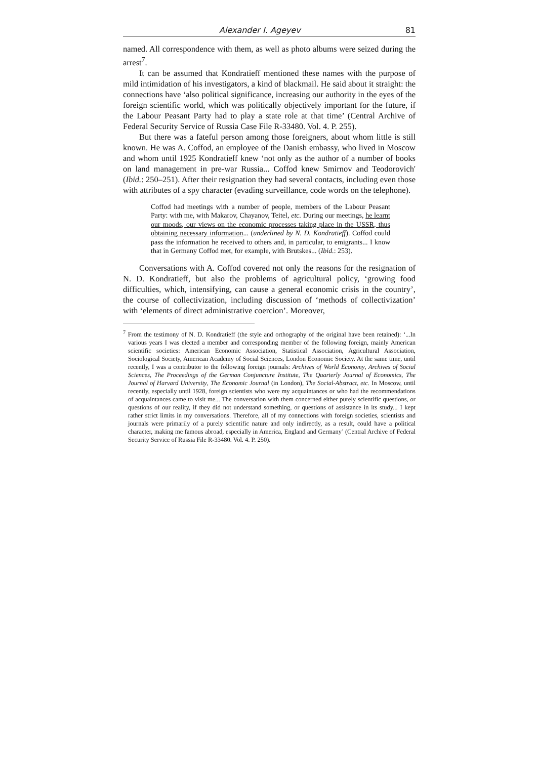Alexander I. Ageyev 81
named. All correspondence with them, as well as photo albums were seized during the arrest<sup>7</sup>.
It can be assumed that Kondratieff mentioned these names with the purpose of mild intimidation of his investigators, a kind of blackmail. He said about it straight: the connections have ‘also political significance, increasing our authority in the eyes of the foreign scientific world, which was politically objectively important for the future, if the Labour Peasant Party had to play a state role at that time’ (Central Archive of Federal Security Service of Russia Case File R-33480. Vol. 4. P. 255).
But there was a fateful person among those foreigners, about whom little is still known. He was A. Coffod, an employee of the Danish embassy, who lived in Moscow and whom until 1925 Kondratieff knew ‘not only as the author of a number of books on land management in pre-war Russia... Coffod knew Smirnov and Teodorovich' (Ibid.: 250–251). After their resignation they had several contacts, including even those with attributes of a spy character (evading surveillance, code words on the telephone).
Coffod had meetings with a number of people, members of the Labour Peasant Party: with me, with Makarov, Chayanov, Teitel, etc. During our meetings, he learnt our moods, our views on the economic processes taking place in the USSR, thus obtaining necessary information... (underlined by N. D. Kondratieff). Coffod could pass the information he received to others and, in particular, to emigrants... I know that in Germany Coffod met, for example, with Brutskes... (Ibid.: 253).
Conversations with A. Coffod covered not only the reasons for the resignation of N. D. Kondratieff, but also the problems of agricultural policy, ‘growing food difficulties, which, intensifying, can cause a general economic crisis in the country’, the course of collectivization, including discussion of ‘methods of collectivization’ with ‘elements of direct administrative coercion’. Moreover,
<sup>7</sup> From the testimony of N. D. Kondratieff (the style and orthography of the original have been retained): ‘...In various years I was elected a member and corresponding member of the following foreign, mainly American scientific societies: American Economic Association, Statistical Association, Agricultural Association, Sociological Society, American Academy of Social Sciences, London Economic Society. At the same time, until recently, I was a contributor to the following foreign journals: Archives of World Economy, Archives of Social Sciences, The Proceedings of the German Conjuncture Institute, The Quarterly Journal of Economics, The Journal of Harvard University, The Economic Journal (in London), The Social-Abstract, etc. In Moscow, until recently, especially until 1928, foreign scientists who were my acquaintances or who had the recommendations of acquaintances came to visit me... The conversation with them concerned either purely scientific questions, or questions of our reality, if they did not understand something, or questions of assistance in its study... I kept rather strict limits in my conversations. Therefore, all of my connections with foreign societies, scientists and journals were primarily of a purely scientific nature and only indirectly, as a result, could have a political character, making me famous abroad, especially in America, England and Germany’ (Central Archive of Federal Security Service of Russia File R-33480. Vol. 4. P. 250).